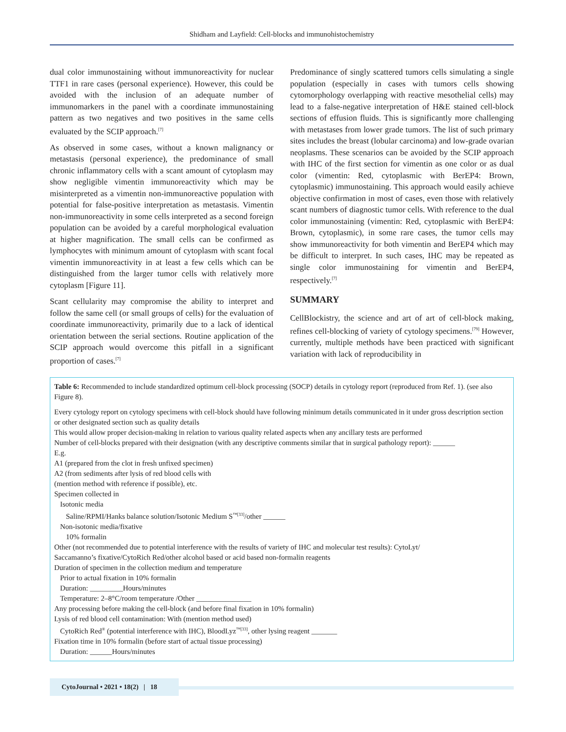Shidham and Layfield: Cell-blocks and immunohistochemistry
dual color immunostaining without immunoreactivity for nuclear TTF1 in rare cases (personal experience). However, this could be avoided with the inclusion of an adequate number of immunomarkers in the panel with a coordinate immunostaining pattern as two negatives and two positives in the same cells evaluated by the SCIP approach.<sup>[7]</sup>
As observed in some cases, without a known malignancy or metastasis (personal experience), the predominance of small chronic inflammatory cells with a scant amount of cytoplasm may show negligible vimentin immunoreactivity which may be misinterpreted as a vimentin non-immunoreactive population with potential for false-positive interpretation as metastasis. Vimentin non-immunoreactivity in some cells interpreted as a second foreign population can be avoided by a careful morphological evaluation at higher magnification. The small cells can be confirmed as lymphocytes with minimum amount of cytoplasm with scant focal vimentin immunoreactivity in at least a few cells which can be distinguished from the larger tumor cells with relatively more cytoplasm [Figure 11].
Scant cellularity may compromise the ability to interpret and follow the same cell (or small groups of cells) for the evaluation of coordinate immunoreactivity, primarily due to a lack of identical orientation between the serial sections. Routine application of the SCIP approach would overcome this pitfall in a significant proportion of cases.<sup>[7]</sup>
Predominance of singly scattered tumors cells simulating a single population (especially in cases with tumors cells showing cytomorphology overlapping with reactive mesothelial cells) may lead to a false-negative interpretation of H&E stained cell-block sections of effusion fluids. This is significantly more challenging with metastases from lower grade tumors. The list of such primary sites includes the breast (lobular carcinoma) and low-grade ovarian neoplasms. These scenarios can be avoided by the SCIP approach with IHC of the first section for vimentin as one color or as dual color (vimentin: Red, cytoplasmic with BerEP4: Brown, cytoplasmic) immunostaining. This approach would easily achieve objective confirmation in most of cases, even those with relatively scant numbers of diagnostic tumor cells. With reference to the dual color immunostaining (vimentin: Red, cytoplasmic with BerEP4: Brown, cytoplasmic), in some rare cases, the tumor cells may show immunoreactivity for both vimentin and BerEP4 which may be difficult to interpret. In such cases, IHC may be repeated as single color immunostaining for vimentin and BerEP4, respectively.<sup>[7]</sup>
SUMMARY
CellBlockistry, the science and art of art of cell-block making, refines cell-blocking of variety of cytology specimens.<sup>[79]</sup> However, currently, multiple methods have been practiced with significant variation with lack of reproducibility in
Table 6: Recommended to include standardized optimum cell-block processing (SOCP) details in cytology report (reproduced from Ref. 1). (see also Figure 8).
| Every cytology report on cytology specimens with cell-block should have following minimum details communicated in it under gross description section or other designated section such as quality details |
| This would allow proper decision-making in relation to various quality related aspects when any ancillary tests are performed |
| Number of cell-blocks prepared with their designation (with any descriptive comments similar that in surgical pathology report): ______ |
| E.g. |
| A1 (prepared from the clot in fresh unfixed specimen) |
| A2 (from sediments after lysis of red blood cells with (mention method with reference if possible), etc. |
| Specimen collected in |
| Isotonic media |
| Saline/RPMI/Hanks balance solution/Isotonic Medium S<sup>™[33]</sup>/other ______ |
| Non-isotonic media/fixative |
| 10% formalin |
| Other (not recommended due to potential interference with the results of variety of IHC and molecular test results): CytoLyt/ Saccamanno’s fixative/CytoRich Red/other alcohol based or acid based non-formalin reagents |
| Duration of specimen in the collection medium and temperature |
| Prior to actual fixation in 10% formalin |
| Duration: _________Hours/minutes |
| Temperature: 2–8°C/room temperature /Other _______________ |
| Any processing before making the cell-block (and before final fixation in 10% formalin) |
| Lysis of red blood cell contamination: With (mention method used) |
| CytoRich Red<sup>®</sup> (potential interference with IHC), BloodLyz<sup>™[33]</sup>, other lysing reagent _______ |
| Fixation time in 10% formalin (before start of actual tissue processing) |
| Duration: ______Hours/minutes |
CytoJournal • 2021 • 18(2) | 18